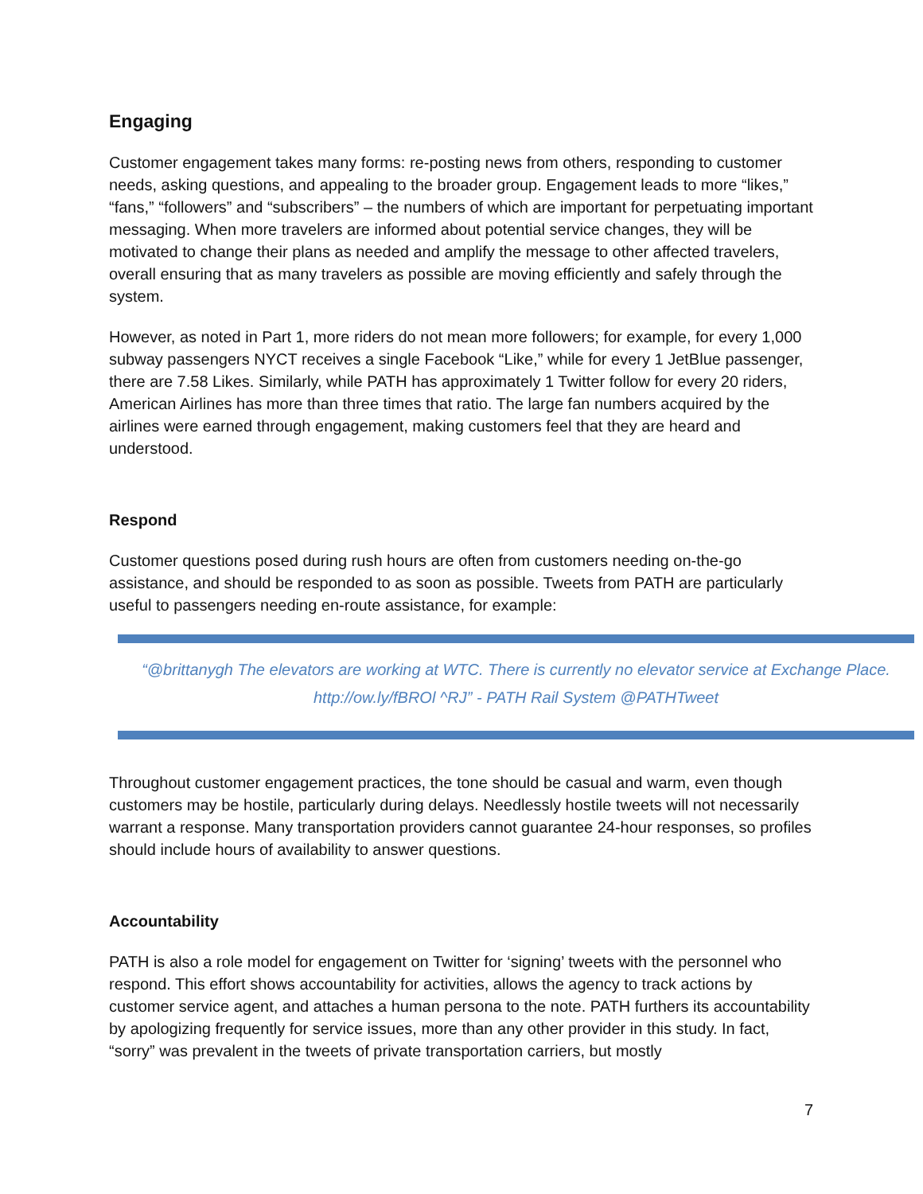Engaging
Customer engagement takes many forms: re-posting news from others, responding to customer needs, asking questions, and appealing to the broader group. Engagement leads to more “likes,” “fans,” “followers” and “subscribers” – the numbers of which are important for perpetuating important messaging. When more travelers are informed about potential service changes, they will be motivated to change their plans as needed and amplify the message to other affected travelers, overall ensuring that as many travelers as possible are moving efficiently and safely through the system.
However, as noted in Part 1, more riders do not mean more followers; for example, for every 1,000 subway passengers NYCT receives a single Facebook “Like,” while for every 1 JetBlue passenger, there are 7.58 Likes. Similarly, while PATH has approximately 1 Twitter follow for every 20 riders, American Airlines has more than three times that ratio. The large fan numbers acquired by the airlines were earned through engagement, making customers feel that they are heard and understood.
Respond
Customer questions posed during rush hours are often from customers needing on-the-go assistance, and should be responded to as soon as possible. Tweets from PATH are particularly useful to passengers needing en-route assistance, for example:
“@brittanygh The elevators are working at WTC. There is currently no elevator service at Exchange Place. http://ow.ly/fBROl ^RJ” - PATH Rail System @PATHTweet
Throughout customer engagement practices, the tone should be casual and warm, even though customers may be hostile, particularly during delays. Needlessly hostile tweets will not necessarily warrant a response. Many transportation providers cannot guarantee 24-hour responses, so profiles should include hours of availability to answer questions.
Accountability
PATH is also a role model for engagement on Twitter for ‘signing’ tweets with the personnel who respond. This effort shows accountability for activities, allows the agency to track actions by customer service agent, and attaches a human persona to the note. PATH furthers its accountability by apologizing frequently for service issues, more than any other provider in this study. In fact, “sorry” was prevalent in the tweets of private transportation carriers, but mostly
7